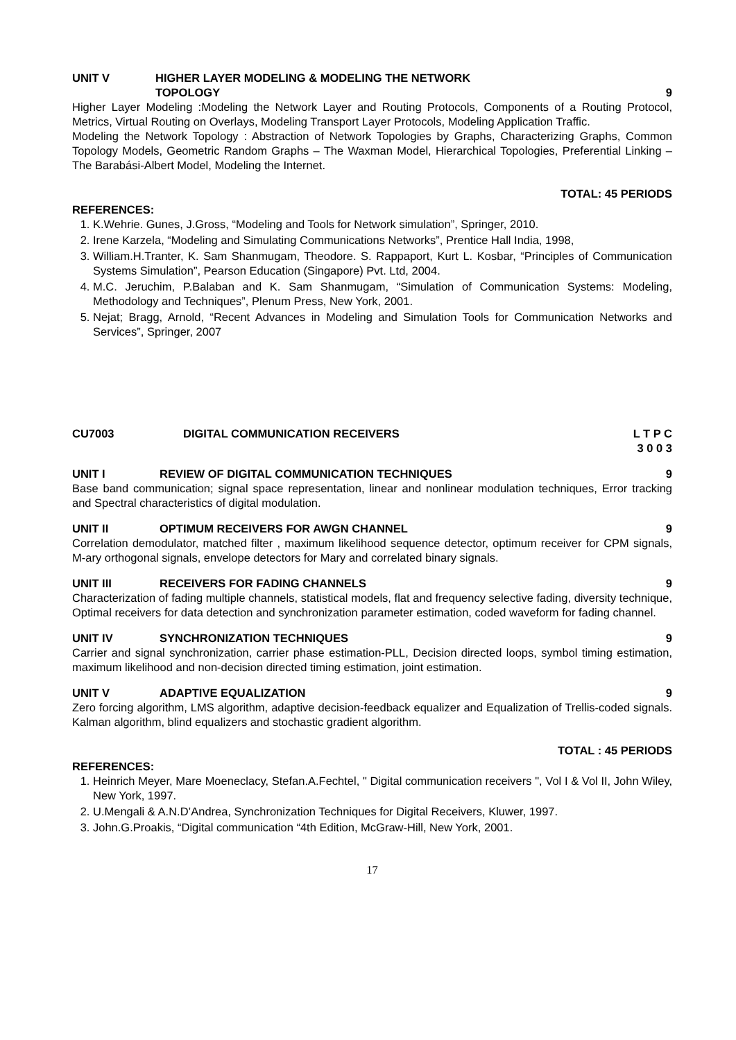UNIT V HIGHER LAYER MODELING & MODELING THE NETWORK
TOPOLOGY
9
Higher Layer Modeling :Modeling the Network Layer and Routing Protocols, Components of a Routing Protocol, Metrics, Virtual Routing on Overlays, Modeling Transport Layer Protocols, Modeling Application Traffic.
Modeling the Network Topology : Abstraction of Network Topologies by Graphs, Characterizing Graphs, Common Topology Models, Geometric Random Graphs – The Waxman Model, Hierarchical Topologies, Preferential Linking – The Barabási-Albert Model, Modeling the Internet.
TOTAL: 45 PERIODS
REFERENCES:
1. K.Wehrie. Gunes, J.Gross, “Modeling and Tools for Network simulation”, Springer, 2010.
2. Irene Karzela, “Modeling and Simulating Communications Networks”, Prentice Hall India, 1998,
3. William.H.Tranter, K. Sam Shanmugam, Theodore. S. Rappaport, Kurt L. Kosbar, “Principles of Communication Systems Simulation”, Pearson Education (Singapore) Pvt. Ltd, 2004.
4. M.C. Jeruchim, P.Balaban and K. Sam Shanmugam, “Simulation of Communication Systems: Modeling, Methodology and Techniques”, Plenum Press, New York, 2001.
5. Nejat; Bragg, Arnold, “Recent Advances in Modeling and Simulation Tools for Communication Networks and Services”, Springer, 2007
CU7003 DIGITAL COMMUNICATION RECEIVERS L T P C
3 0 0 3
UNIT I REVIEW OF DIGITAL COMMUNICATION TECHNIQUES
9
Base band communication; signal space representation, linear and nonlinear modulation techniques, Error tracking and Spectral characteristics of digital modulation.
UNIT II OPTIMUM RECEIVERS FOR AWGN CHANNEL
9
Correlation demodulator, matched filter , maximum likelihood sequence detector, optimum receiver for CPM signals, M-ary orthogonal signals, envelope detectors for Mary and correlated binary signals.
UNIT III RECEIVERS FOR FADING CHANNELS
9
Characterization of fading multiple channels, statistical models, flat and frequency selective fading, diversity technique, Optimal receivers for data detection and synchronization parameter estimation, coded waveform for fading channel.
UNIT IV SYNCHRONIZATION TECHNIQUES
9
Carrier and signal synchronization, carrier phase estimation-PLL, Decision directed loops, symbol timing estimation, maximum likelihood and non-decision directed timing estimation, joint estimation.
UNIT V ADAPTIVE EQUALIZATION 9
Zero forcing algorithm, LMS algorithm, adaptive decision-feedback equalizer and Equalization of Trellis-coded signals. Kalman algorithm, blind equalizers and stochastic gradient algorithm.
TOTAL : 45 PERIODS
REFERENCES:
1. Heinrich Meyer, Mare Moeneclacy, Stefan.A.Fechtel, " Digital communication receivers ", Vol I & Vol II, John Wiley, New York, 1997.
2. U.Mengali & A.N.D’Andrea, Synchronization Techniques for Digital Receivers, Kluwer, 1997.
3. John.G.Proakis, “Digital communication “4th Edition, McGraw-Hill, New York, 2001.
17